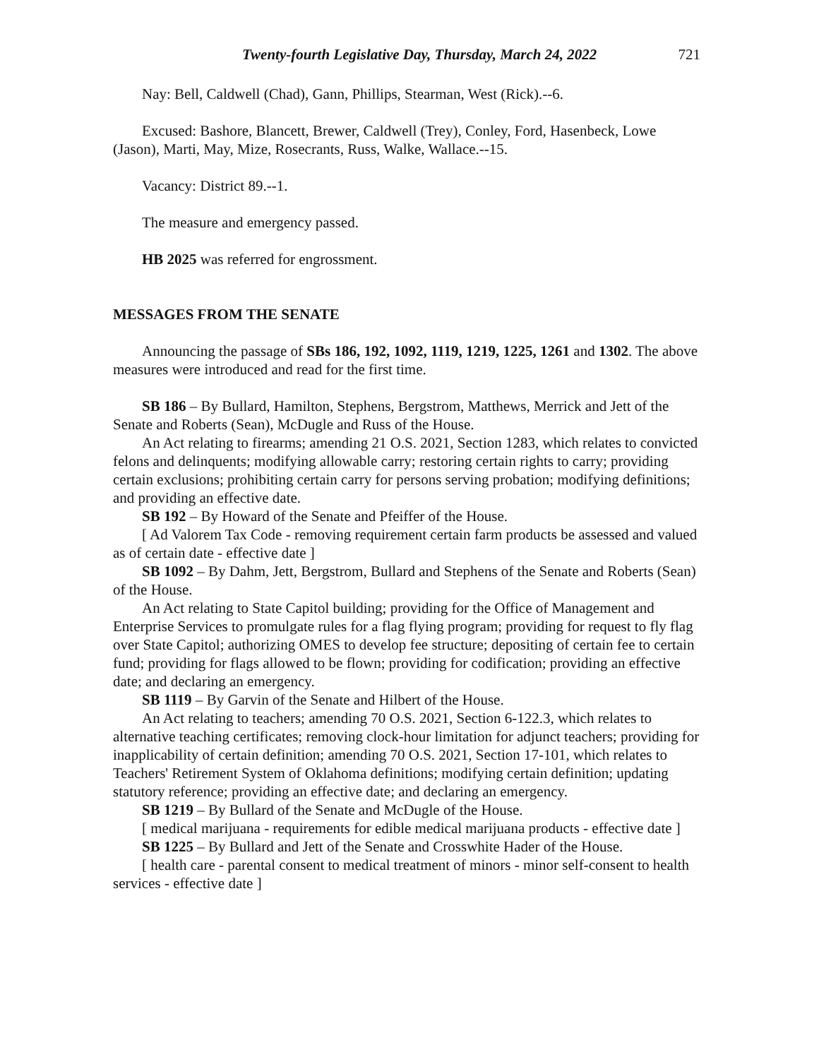Twenty-fourth Legislative Day, Thursday, March 24, 2022 721
Nay: Bell, Caldwell (Chad), Gann, Phillips, Stearman, West (Rick).--6.
Excused: Bashore, Blancett, Brewer, Caldwell (Trey), Conley, Ford, Hasenbeck, Lowe (Jason), Marti, May, Mize, Rosecrants, Russ, Walke, Wallace.--15.
Vacancy: District 89.--1.
The measure and emergency passed.
HB 2025 was referred for engrossment.
MESSAGES FROM THE SENATE
Announcing the passage of SBs 186, 192, 1092, 1119, 1219, 1225, 1261 and 1302. The above measures were introduced and read for the first time.
SB 186 – By Bullard, Hamilton, Stephens, Bergstrom, Matthews, Merrick and Jett of the Senate and Roberts (Sean), McDugle and Russ of the House.
An Act relating to firearms; amending 21 O.S. 2021, Section 1283, which relates to convicted felons and delinquents; modifying allowable carry; restoring certain rights to carry; providing certain exclusions; prohibiting certain carry for persons serving probation; modifying definitions; and providing an effective date.
SB 192 – By Howard of the Senate and Pfeiffer of the House.
[ Ad Valorem Tax Code - removing requirement certain farm products be assessed and valued as of certain date - effective date ]
SB 1092 – By Dahm, Jett, Bergstrom, Bullard and Stephens of the Senate and Roberts (Sean) of the House.
An Act relating to State Capitol building; providing for the Office of Management and Enterprise Services to promulgate rules for a flag flying program; providing for request to fly flag over State Capitol; authorizing OMES to develop fee structure; depositing of certain fee to certain fund; providing for flags allowed to be flown; providing for codification; providing an effective date; and declaring an emergency.
SB 1119 – By Garvin of the Senate and Hilbert of the House.
An Act relating to teachers; amending 70 O.S. 2021, Section 6-122.3, which relates to alternative teaching certificates; removing clock-hour limitation for adjunct teachers; providing for inapplicability of certain definition; amending 70 O.S. 2021, Section 17-101, which relates to Teachers' Retirement System of Oklahoma definitions; modifying certain definition; updating statutory reference; providing an effective date; and declaring an emergency.
SB 1219 – By Bullard of the Senate and McDugle of the House.
[ medical marijuana - requirements for edible medical marijuana products - effective date ]
SB 1225 – By Bullard and Jett of the Senate and Crosswhite Hader of the House.
[ health care - parental consent to medical treatment of minors - minor self-consent to health services - effective date ]